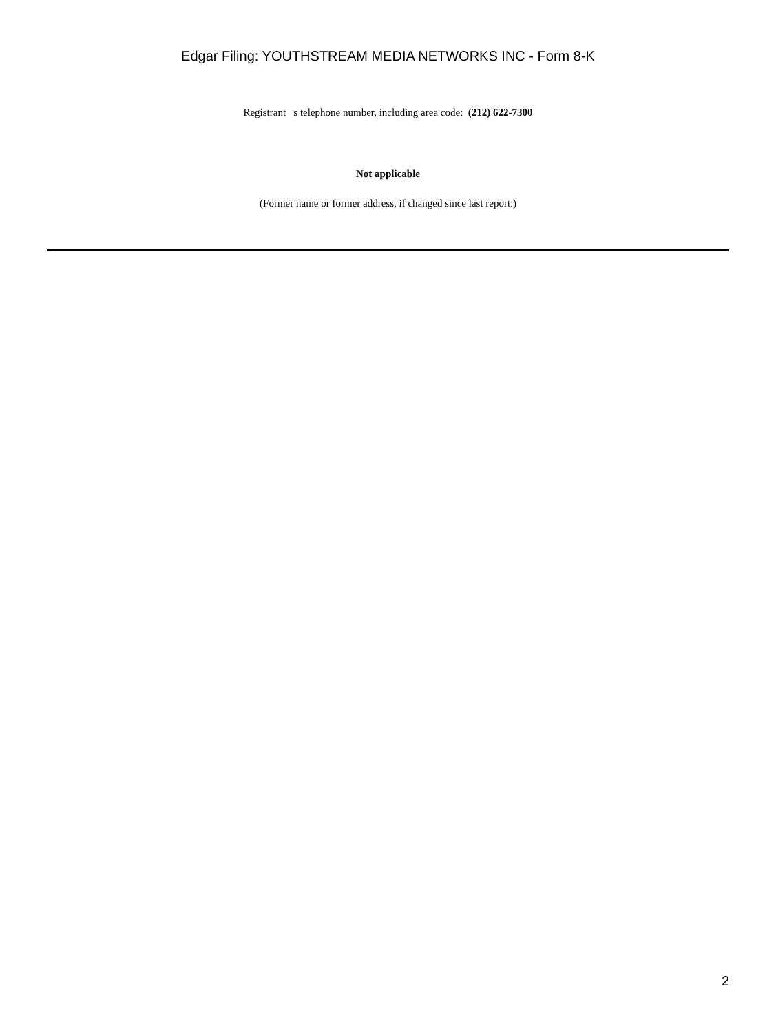Edgar Filing: YOUTHSTREAM MEDIA NETWORKS INC - Form 8-K
Registrant s telephone number, including area code: (212) 622-7300
Not applicable
(Former name or former address, if changed since last report.)
2